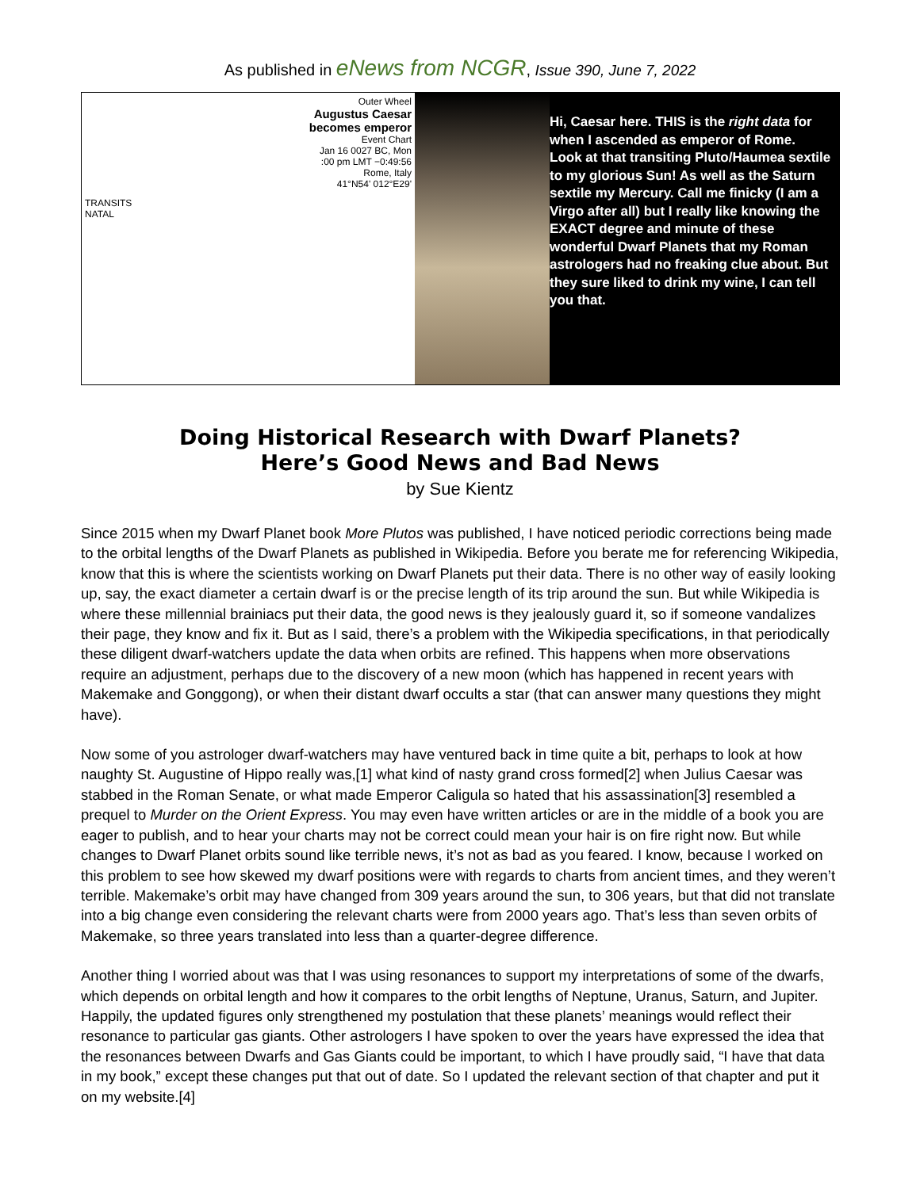As published in eNews from NCGR, Issue 390, June 7, 2022
Outer Wheel
Augustus Caesar
becomes emperor
Event Chart
Jan 16 0027 BC, Mon
:00 pm LMT −0:49:56
Rome, Italy
41°N54' 012°E29'
TRANSITS
NATAL
Hi, Caesar here. THIS is the right data for when I ascended as emperor of Rome. Look at that transiting Pluto/Haumea sextile to my glorious Sun! As well as the Saturn sextile my Mercury. Call me finicky (I am a Virgo after all) but I really like knowing the EXACT degree and minute of these wonderful Dwarf Planets that my Roman astrologers had no freaking clue about. But they sure liked to drink my wine, I can tell you that.
Doing Historical Research with Dwarf Planets?
Here’s Good News and Bad News
by Sue Kientz
Since 2015 when my Dwarf Planet book More Plutos was published, I have noticed periodic corrections being made to the orbital lengths of the Dwarf Planets as published in Wikipedia. Before you berate me for referencing Wikipedia, know that this is where the scientists working on Dwarf Planets put their data. There is no other way of easily looking up, say, the exact diameter a certain dwarf is or the precise length of its trip around the sun. But while Wikipedia is where these millennial brainiacs put their data, the good news is they jealously guard it, so if someone vandalizes their page, they know and fix it. But as I said, there’s a problem with the Wikipedia specifications, in that periodically these diligent dwarf-watchers update the data when orbits are refined. This happens when more observations require an adjustment, perhaps due to the discovery of a new moon (which has happened in recent years with Makemake and Gonggong), or when their distant dwarf occults a star (that can answer many questions they might have).
Now some of you astrologer dwarf-watchers may have ventured back in time quite a bit, perhaps to look at how naughty St. Augustine of Hippo really was,[1] what kind of nasty grand cross formed[2] when Julius Caesar was stabbed in the Roman Senate, or what made Emperor Caligula so hated that his assassination[3] resembled a prequel to Murder on the Orient Express. You may even have written articles or are in the middle of a book you are eager to publish, and to hear your charts may not be correct could mean your hair is on fire right now. But while changes to Dwarf Planet orbits sound like terrible news, it’s not as bad as you feared. I know, because I worked on this problem to see how skewed my dwarf positions were with regards to charts from ancient times, and they weren’t terrible. Makemake’s orbit may have changed from 309 years around the sun, to 306 years, but that did not translate into a big change even considering the relevant charts were from 2000 years ago. That’s less than seven orbits of Makemake, so three years translated into less than a quarter-degree difference.
Another thing I worried about was that I was using resonances to support my interpretations of some of the dwarfs, which depends on orbital length and how it compares to the orbit lengths of Neptune, Uranus, Saturn, and Jupiter. Happily, the updated figures only strengthened my postulation that these planets’ meanings would reflect their resonance to particular gas giants. Other astrologers I have spoken to over the years have expressed the idea that the resonances between Dwarfs and Gas Giants could be important, to which I have proudly said, “I have that data in my book,” except these changes put that out of date. So I updated the relevant section of that chapter and put it on my website.[4]